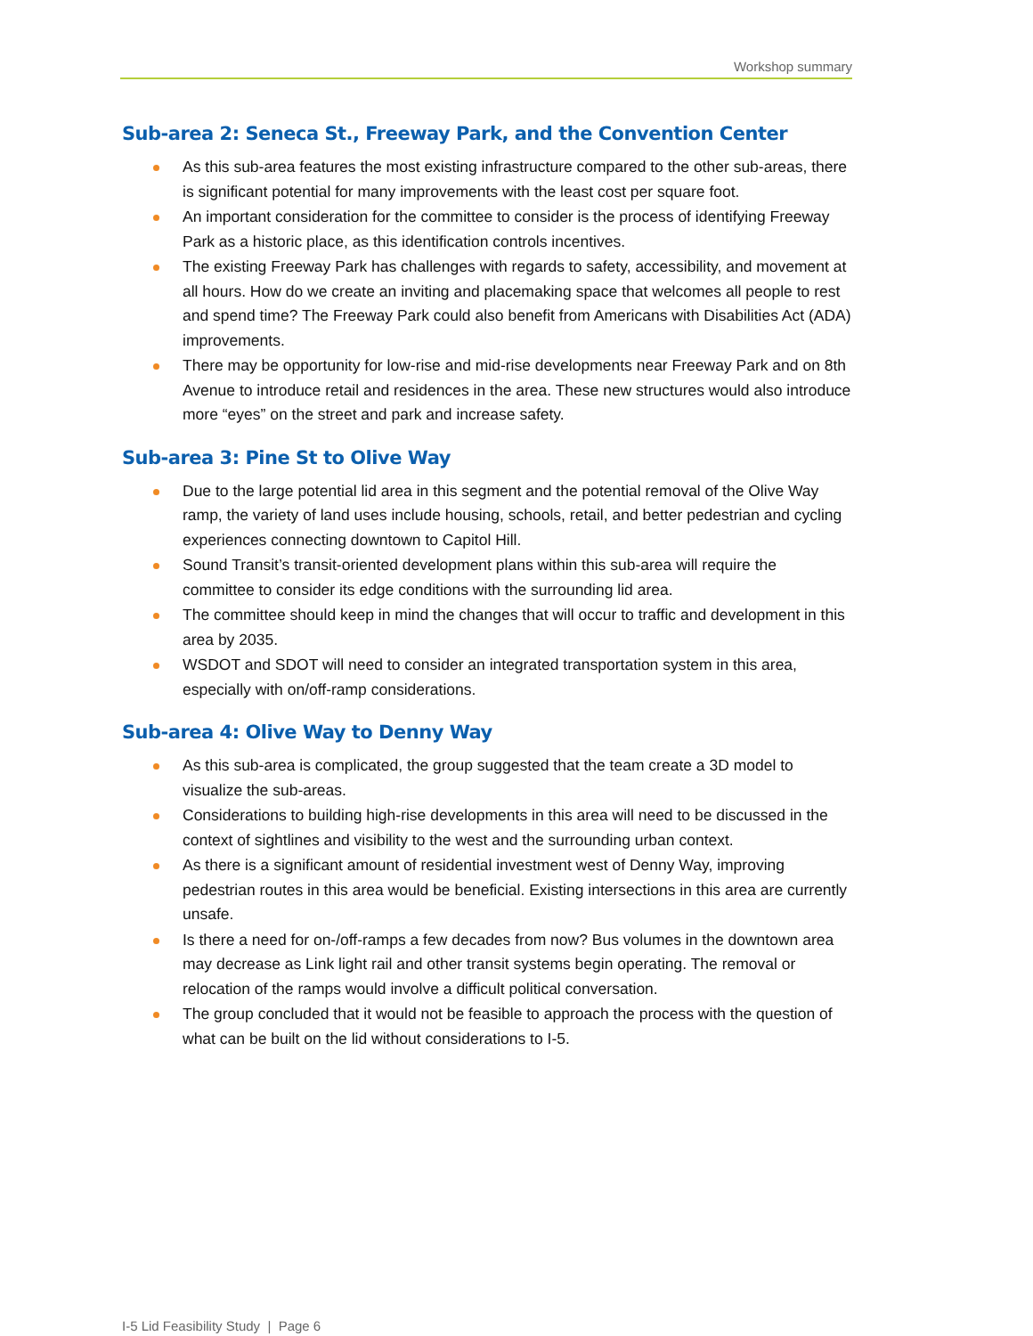Workshop summary
Sub-area 2: Seneca St., Freeway Park, and the Convention Center
As this sub-area features the most existing infrastructure compared to the other sub-areas, there is significant potential for many improvements with the least cost per square foot.
An important consideration for the committee to consider is the process of identifying Freeway Park as a historic place, as this identification controls incentives.
The existing Freeway Park has challenges with regards to safety, accessibility, and movement at all hours. How do we create an inviting and placemaking space that welcomes all people to rest and spend time? The Freeway Park could also benefit from Americans with Disabilities Act (ADA) improvements.
There may be opportunity for low-rise and mid-rise developments near Freeway Park and on 8th Avenue to introduce retail and residences in the area. These new structures would also introduce more “eyes” on the street and park and increase safety.
Sub-area 3: Pine St to Olive Way
Due to the large potential lid area in this segment and the potential removal of the Olive Way ramp, the variety of land uses include housing, schools, retail, and better pedestrian and cycling experiences connecting downtown to Capitol Hill.
Sound Transit’s transit-oriented development plans within this sub-area will require the committee to consider its edge conditions with the surrounding lid area.
The committee should keep in mind the changes that will occur to traffic and development in this area by 2035.
WSDOT and SDOT will need to consider an integrated transportation system in this area, especially with on/off-ramp considerations.
Sub-area 4: Olive Way to Denny Way
As this sub-area is complicated, the group suggested that the team create a 3D model to visualize the sub-areas.
Considerations to building high-rise developments in this area will need to be discussed in the context of sightlines and visibility to the west and the surrounding urban context.
As there is a significant amount of residential investment west of Denny Way, improving pedestrian routes in this area would be beneficial. Existing intersections in this area are currently unsafe.
Is there a need for on-/off-ramps a few decades from now? Bus volumes in the downtown area may decrease as Link light rail and other transit systems begin operating. The removal or relocation of the ramps would involve a difficult political conversation.
The group concluded that it would not be feasible to approach the process with the question of what can be built on the lid without considerations to I-5.
I-5 Lid Feasibility Study | Page 6